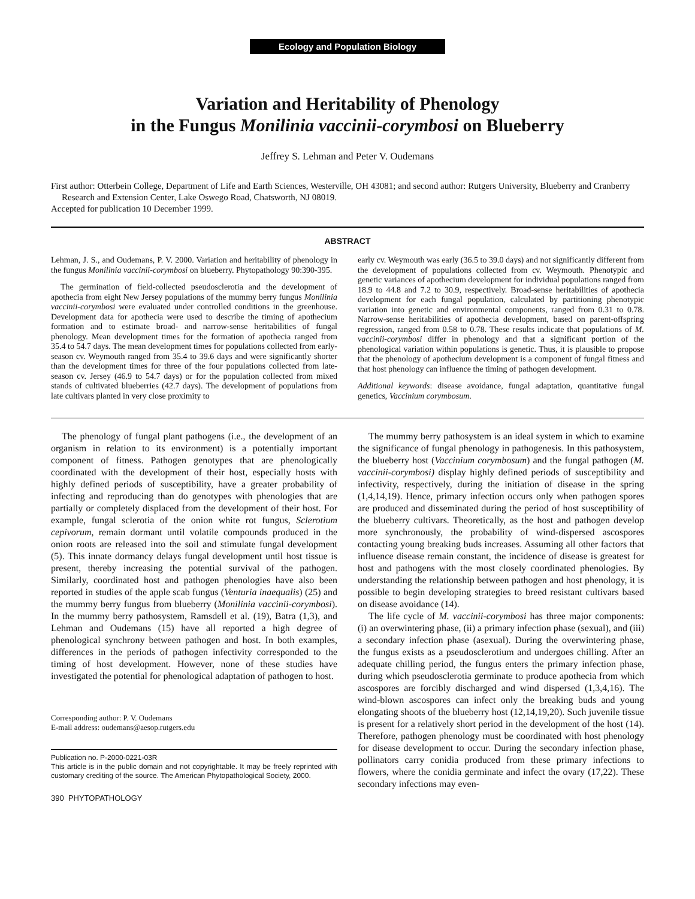Ecology and Population Biology
Variation and Heritability of Phenology
in the Fungus Monilinia vaccinii-corymbosi on Blueberry
Jeffrey S. Lehman and Peter V. Oudemans
First author: Otterbein College, Department of Life and Earth Sciences, Westerville, OH 43081; and second author: Rutgers University, Blueberry and Cranberry Research and Extension Center, Lake Oswego Road, Chatsworth, NJ 08019.
Accepted for publication 10 December 1999.
ABSTRACT
Lehman, J. S., and Oudemans, P. V. 2000. Variation and heritability of phenology in the fungus Monilinia vaccinii-corymbosi on blueberry. Phytopathology 90:390-395.
The germination of field-collected pseudosclerotia and the development of apothecia from eight New Jersey populations of the mummy berry fungus Monilinia vaccinii-corymbosi were evaluated under controlled conditions in the greenhouse. Development data for apothecia were used to describe the timing of apothecium formation and to estimate broad- and narrow-sense heritabilities of fungal phenology. Mean development times for the formation of apothecia ranged from 35.4 to 54.7 days. The mean development times for populations collected from early-season cv. Weymouth ranged from 35.4 to 39.6 days and were significantly shorter than the development times for three of the four populations collected from late-season cv. Jersey (46.9 to 54.7 days) or for the population collected from mixed stands of cultivated blueberries (42.7 days). The development of populations from late cultivars planted in very close proximity to
early cv. Weymouth was early (36.5 to 39.0 days) and not significantly different from the development of populations collected from cv. Weymouth. Phenotypic and genetic variances of apothecium development for individual populations ranged from 18.9 to 44.8 and 7.2 to 30.9, respectively. Broad-sense heritabilities of apothecia development for each fungal population, calculated by partitioning phenotypic variation into genetic and environmental components, ranged from 0.31 to 0.78. Narrow-sense heritabilities of apothecia development, based on parent-offspring regression, ranged from 0.58 to 0.78. These results indicate that populations of M. vaccinii-corymbosi differ in phenology and that a significant portion of the phenological variation within populations is genetic. Thus, it is plausible to propose that the phenology of apothecium development is a component of fungal fitness and that host phenology can influence the timing of pathogen development.
Additional keywords: disease avoidance, fungal adaptation, quantitative fungal genetics, Vaccinium corymbosum.
The phenology of fungal plant pathogens (i.e., the development of an organism in relation to its environment) is a potentially important component of fitness. Pathogen genotypes that are phenologically coordinated with the development of their host, especially hosts with highly defined periods of susceptibility, have a greater probability of infecting and reproducing than do genotypes with phenologies that are partially or completely displaced from the development of their host. For example, fungal sclerotia of the onion white rot fungus, Sclerotium cepivorum, remain dormant until volatile compounds produced in the onion roots are released into the soil and stimulate fungal development (5). This innate dormancy delays fungal development until host tissue is present, thereby increasing the potential survival of the pathogen. Similarly, coordinated host and pathogen phenologies have also been reported in studies of the apple scab fungus (Venturia inaequalis) (25) and the mummy berry fungus from blueberry (Monilinia vaccinii-corymbosi). In the mummy berry pathosystem, Ramsdell et al. (19), Batra (1,3), and Lehman and Oudemans (15) have all reported a high degree of phenological synchrony between pathogen and host. In both examples, differences in the periods of pathogen infectivity corresponded to the timing of host development. However, none of these studies have investigated the potential for phenological adaptation of pathogen to host.
Corresponding author: P. V. Oudemans
E-mail address: oudemans@aesop.rutgers.edu
Publication no. P-2000-0221-03R
This article is in the public domain and not copyrightable. It may be freely reprinted with customary crediting of the source. The American Phytopathological Society, 2000.
390 PHYTOPATHOLOGY
The mummy berry pathosystem is an ideal system in which to examine the significance of fungal phenology in pathogenesis. In this pathosystem, the blueberry host (Vaccinium corymbosum) and the fungal pathogen (M. vaccinii-corymbosi) display highly defined periods of susceptibility and infectivity, respectively, during the initiation of disease in the spring (1,4,14,19). Hence, primary infection occurs only when pathogen spores are produced and disseminated during the period of host susceptibility of the blueberry cultivars. Theoretically, as the host and pathogen develop more synchronously, the probability of wind-dispersed ascospores contacting young breaking buds increases. Assuming all other factors that influence disease remain constant, the incidence of disease is greatest for host and pathogens with the most closely coordinated phenologies. By understanding the relationship between pathogen and host phenology, it is possible to begin developing strategies to breed resistant cultivars based on disease avoidance (14).
The life cycle of M. vaccinii-corymbosi has three major components: (i) an overwintering phase, (ii) a primary infection phase (sexual), and (iii) a secondary infection phase (asexual). During the overwintering phase, the fungus exists as a pseudosclerotium and undergoes chilling. After an adequate chilling period, the fungus enters the primary infection phase, during which pseudosclerotia germinate to produce apothecia from which ascospores are forcibly discharged and wind dispersed (1,3,4,16). The wind-blown ascospores can infect only the breaking buds and young elongating shoots of the blueberry host (12,14,19,20). Such juvenile tissue is present for a relatively short period in the development of the host (14). Therefore, pathogen phenology must be coordinated with host phenology for disease development to occur. During the secondary infection phase, pollinators carry conidia produced from these primary infections to flowers, where the conidia germinate and infect the ovary (17,22). These secondary infections may even-